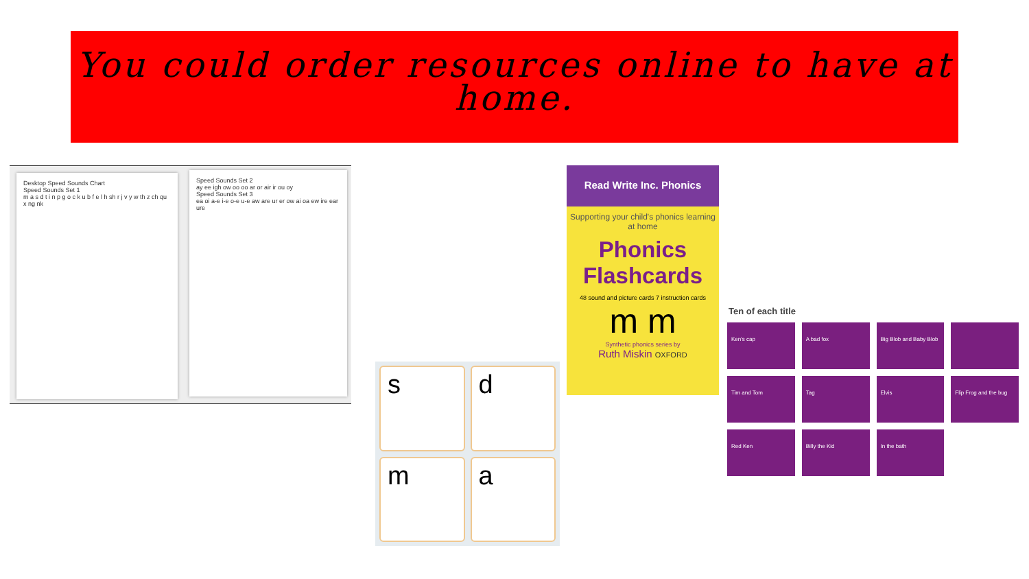You could order resources online to have at home.
Desktop Speed Sounds Chart
Speed Sounds Set 1
m a s d t i n p g o c k u b f e l h sh r j v y w th z ch qu x ng nk
Speed Sounds Set 2
ay ee igh ow oo oo ar or air ir ou oy
Speed Sounds Set 3
ea oi a-e i-e o-e u-e aw are ur er ow ai oa ew ire ear ure
s
d
m
a
Read Write Inc. Phonics
Supporting your child's phonics learning at home
Phonics
Flashcards
48 sound and picture cards 7 instruction cards
m m
Synthetic phonics series by
Ruth Miskin OXFORD
Ten of each title
Ken's cap
A bad fox
Big Blob and Baby Blob
Tim and Tom
Tag
Elvis
Flip Frog and the bug
Red Ken
Billy the Kid
In the bath